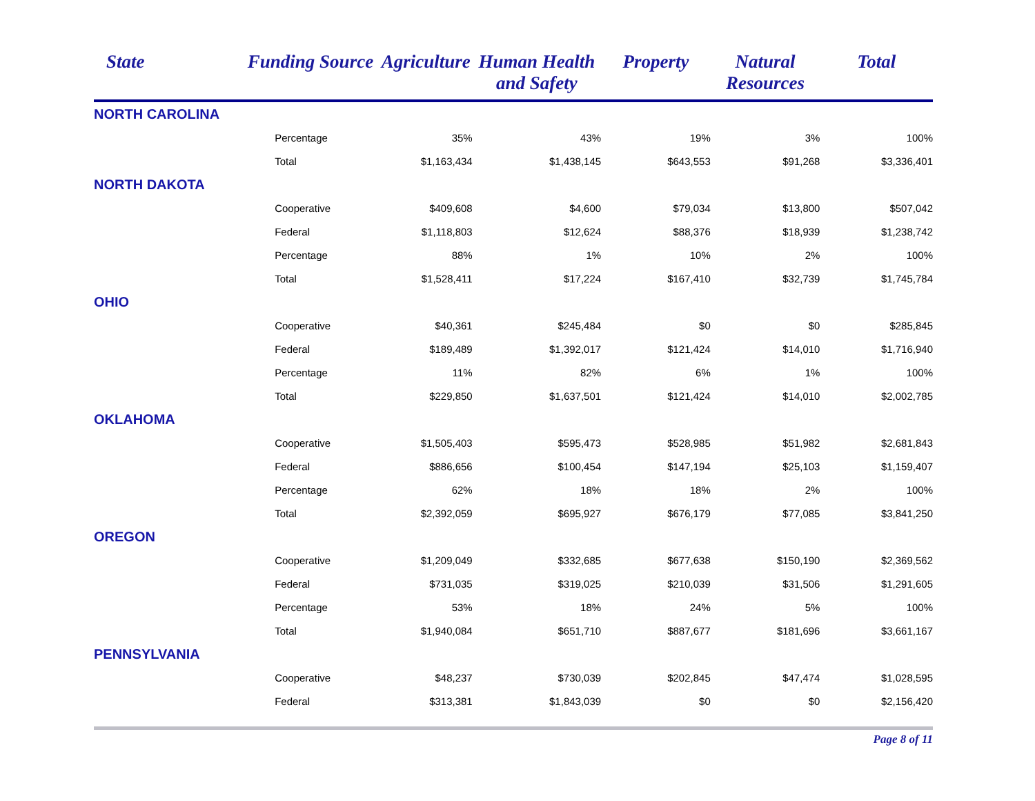| State | Funding Source | Agriculture | Human Health and Safety | Property | Natural Resources | Total |
| --- | --- | --- | --- | --- | --- | --- |
| NORTH CAROLINA | | | | | | |
| | Percentage | 35% | 43% | 19% | 3% | 100% |
| | Total | $1,163,434 | $1,438,145 | $643,553 | $91,268 | $3,336,401 |
| NORTH DAKOTA | | | | | | |
| | Cooperative | $409,608 | $4,600 | $79,034 | $13,800 | $507,042 |
| | Federal | $1,118,803 | $12,624 | $88,376 | $18,939 | $1,238,742 |
| | Percentage | 88% | 1% | 10% | 2% | 100% |
| | Total | $1,528,411 | $17,224 | $167,410 | $32,739 | $1,745,784 |
| OHIO | | | | | | |
| | Cooperative | $40,361 | $245,484 | $0 | $0 | $285,845 |
| | Federal | $189,489 | $1,392,017 | $121,424 | $14,010 | $1,716,940 |
| | Percentage | 11% | 82% | 6% | 1% | 100% |
| | Total | $229,850 | $1,637,501 | $121,424 | $14,010 | $2,002,785 |
| OKLAHOMA | | | | | | |
| | Cooperative | $1,505,403 | $595,473 | $528,985 | $51,982 | $2,681,843 |
| | Federal | $886,656 | $100,454 | $147,194 | $25,103 | $1,159,407 |
| | Percentage | 62% | 18% | 18% | 2% | 100% |
| | Total | $2,392,059 | $695,927 | $676,179 | $77,085 | $3,841,250 |
| OREGON | | | | | | |
| | Cooperative | $1,209,049 | $332,685 | $677,638 | $150,190 | $2,369,562 |
| | Federal | $731,035 | $319,025 | $210,039 | $31,506 | $1,291,605 |
| | Percentage | 53% | 18% | 24% | 5% | 100% |
| | Total | $1,940,084 | $651,710 | $887,677 | $181,696 | $3,661,167 |
| PENNSYLVANIA | | | | | | |
| | Cooperative | $48,237 | $730,039 | $202,845 | $47,474 | $1,028,595 |
| | Federal | $313,381 | $1,843,039 | $0 | $0 | $2,156,420 |
Page 8 of 11